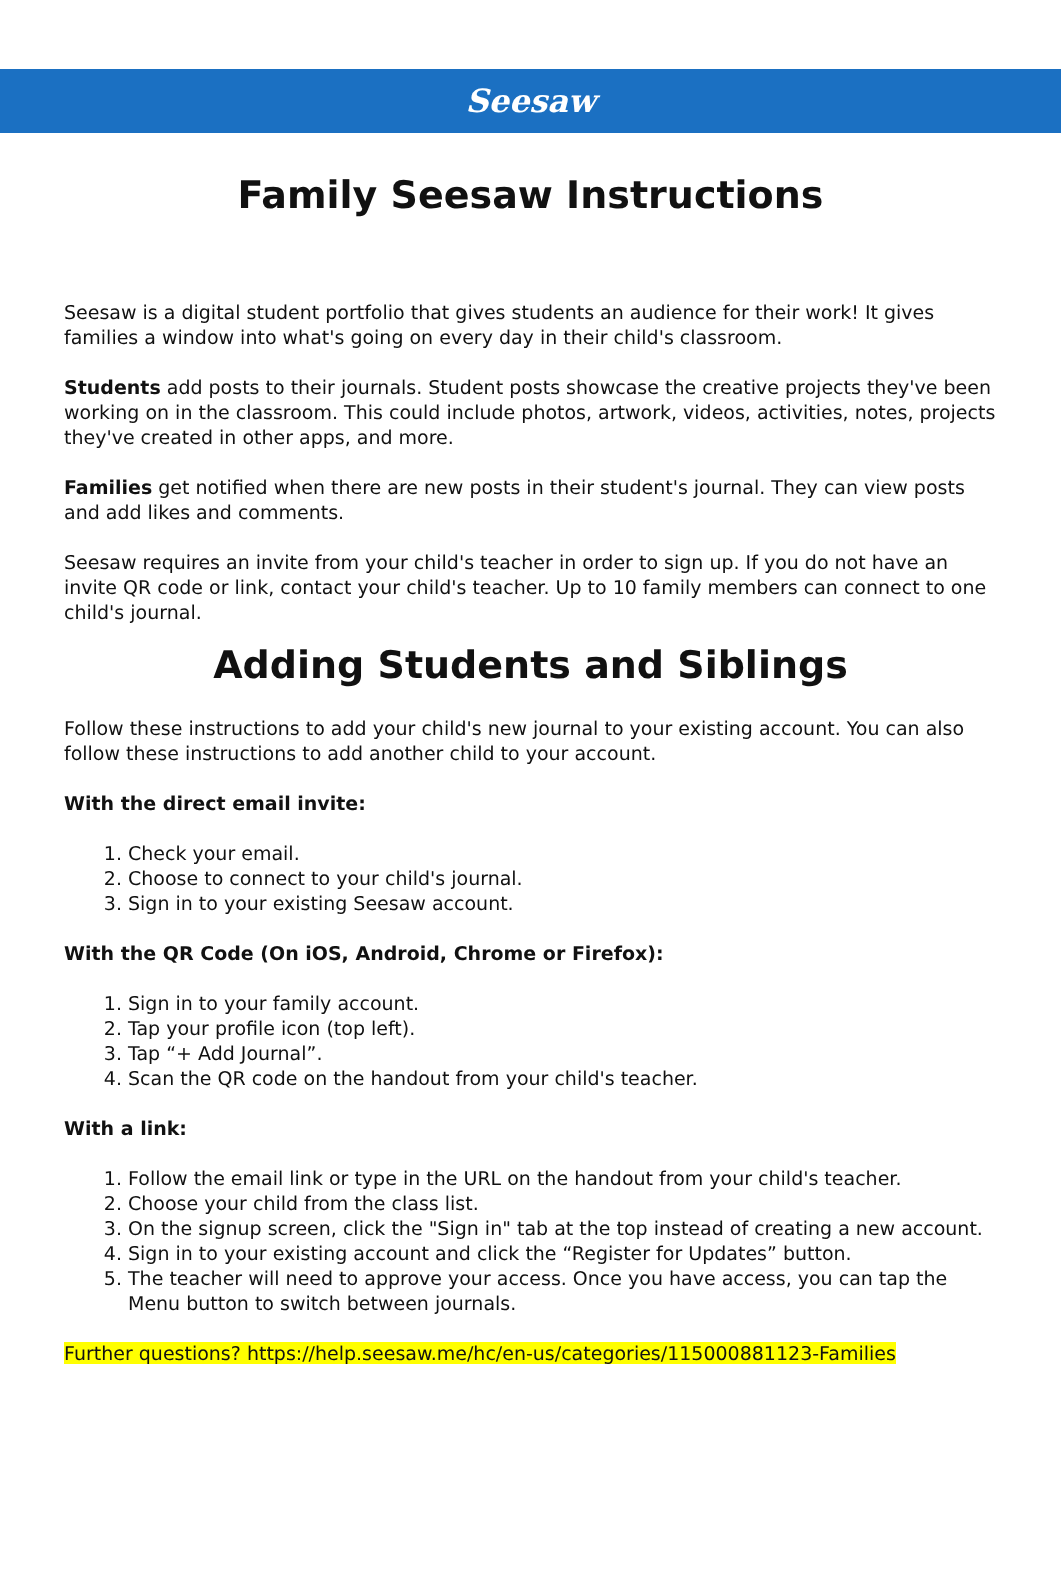Seesaw
Family Seesaw Instructions
Seesaw is a digital student portfolio that gives students an audience for their work! It gives families a window into what's going on every day in their child's classroom.
Students add posts to their journals. Student posts showcase the creative projects they've been working on in the classroom. This could include photos, artwork, videos, activities, notes, projects they've created in other apps, and more.
Families get notified when there are new posts in their student's journal. They can view posts and add likes and comments.
Seesaw requires an invite from your child's teacher in order to sign up. If you do not have an invite QR code or link, contact your child's teacher. Up to 10 family members can connect to one child's journal.
Adding Students and Siblings
Follow these instructions to add your child's new journal to your existing account. You can also follow these instructions to add another child to your account.
With the direct email invite:
1. Check your email.
2. Choose to connect to your child's journal.
3. Sign in to your existing Seesaw account.
With the QR Code (On iOS, Android, Chrome or Firefox):
1. Sign in to your family account.
2. Tap your profile icon (top left).
3. Tap “+ Add Journal”.
4. Scan the QR code on the handout from your child's teacher.
With a link:
1. Follow the email link or type in the URL on the handout from your child's teacher.
2. Choose your child from the class list.
3. On the signup screen, click the "Sign in" tab at the top instead of creating a new account.
4. Sign in to your existing account and click the “Register for Updates” button.
5. The teacher will need to approve your access. Once you have access, you can tap the Menu button to switch between journals.
Further questions? https://help.seesaw.me/hc/en-us/categories/115000881123-Families